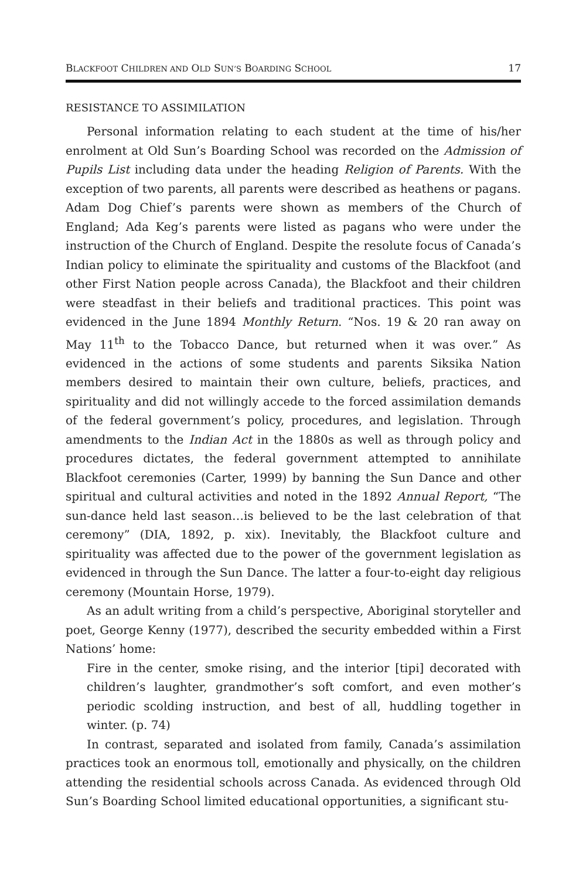BLACKFOOT CHILDREN AND OLD SUN’S BOARDING SCHOOL 17
RESISTANCE TO ASSIMILATION
Personal information relating to each student at the time of his/her enrolment at Old Sun’s Boarding School was recorded on the Admission of Pupils List including data under the heading Religion of Parents. With the exception of two parents, all parents were described as heathens or pagans. Adam Dog Chief’s parents were shown as members of the Church of England; Ada Keg’s parents were listed as pagans who were under the instruction of the Church of England. Despite the resolute focus of Canada’s Indian policy to eliminate the spirituality and customs of the Blackfoot (and other First Nation people across Canada), the Blackfoot and their children were steadfast in their beliefs and traditional practices. This point was evidenced in the June 1894 Monthly Return. “Nos. 19 & 20 ran away on May 11<sup>th</sup> to the Tobacco Dance, but returned when it was over.” As evidenced in the actions of some students and parents Siksika Nation members desired to maintain their own culture, beliefs, practices, and spirituality and did not willingly accede to the forced assimilation demands of the federal government’s policy, procedures, and legislation. Through amendments to the Indian Act in the 1880s as well as through policy and procedures dictates, the federal government attempted to annihilate Blackfoot ceremonies (Carter, 1999) by banning the Sun Dance and other spiritual and cultural activities and noted in the 1892 Annual Report, “The sun-dance held last season…is believed to be the last celebration of that ceremony” (DIA, 1892, p. xix). Inevitably, the Blackfoot culture and spirituality was affected due to the power of the government legislation as evidenced in through the Sun Dance. The latter a four-to-eight day religious ceremony (Mountain Horse, 1979).
As an adult writing from a child’s perspective, Aboriginal storyteller and poet, George Kenny (1977), described the security embedded within a First Nations’ home:
Fire in the center, smoke rising, and the interior [tipi] decorated with children’s laughter, grandmother’s soft comfort, and even mother’s periodic scolding instruction, and best of all, huddling together in winter. (p. 74)
In contrast, separated and isolated from family, Canada’s assimilation practices took an enormous toll, emotionally and physically, on the children attending the residential schools across Canada. As evidenced through Old Sun’s Boarding School limited educational opportunities, a significant stu-